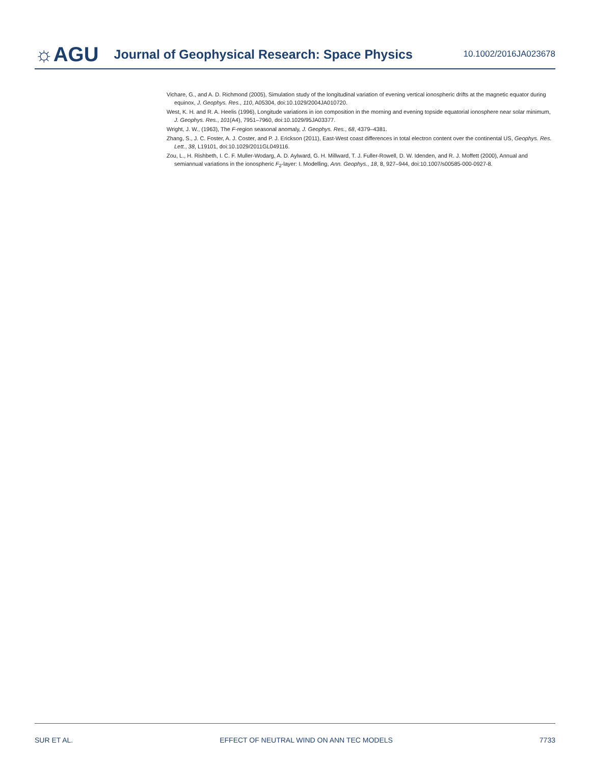☼AGU Journal of Geophysical Research: Space Physics 10.1002/2016JA023678
Vichare, G., and A. D. Richmond (2005), Simulation study of the longitudinal variation of evening vertical ionospheric drifts at the magnetic equator during equinox, J. Geophys. Res., 110, A05304, doi:10.1029/2004JA010720.
West, K. H. and R. A. Heelis (1996), Longitude variations in ion composition in the morning and evening topside equatorial ionosphere near solar minimum, J. Geophys. Res., 101(A4), 7951–7960, doi:10.1029/95JA03377.
Wright, J. W., (1963), The F-region seasonal anomaly, J. Geophys. Res., 68, 4379–4381.
Zhang, S., J. C. Foster, A. J. Coster, and P. J. Erickson (2011), East-West coast differences in total electron content over the continental US, Geophys. Res. Lett., 38, L19101, doi:10.1029/2011GL049116.
Zou, L., H. Rishbeth, I. C. F. Muller-Wodarg, A. D. Aylward, G. H. Millward, T. J. Fuller-Rowell, D. W. Idenden, and R. J. Moffett (2000), Annual and semiannual variations in the ionospheric F<sub>2</sub>-layer: I. Modelling, Ann. Geophys., 18, 8, 927–944, doi:10.1007/s00585-000-0927-8.
SUR ET AL. EFFECT OF NEUTRAL WIND ON ANN TEC MODELS 7733